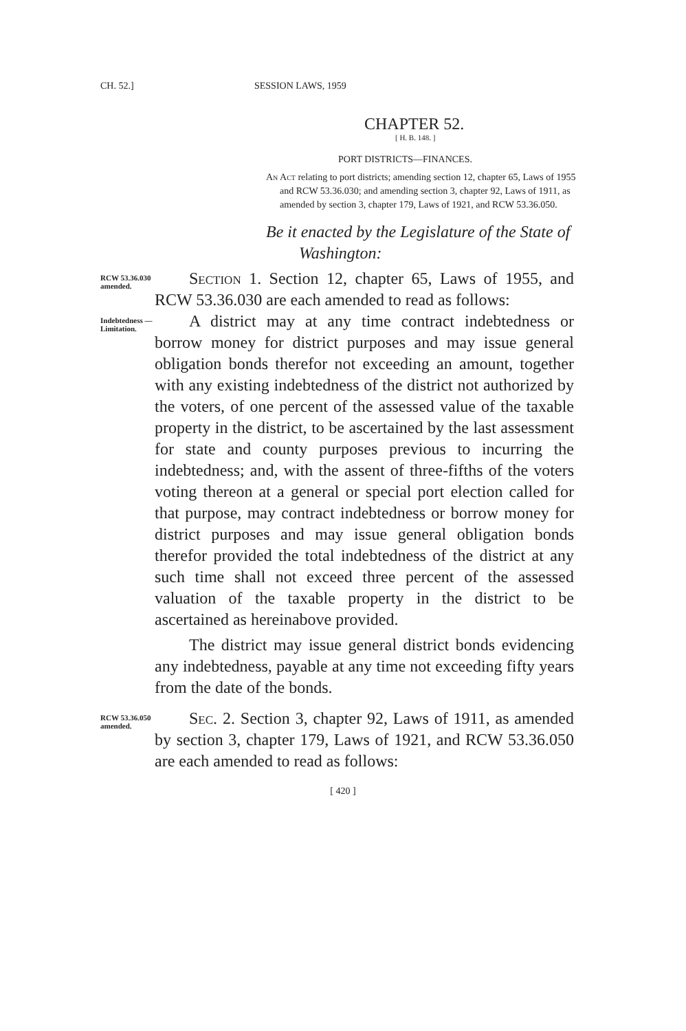CH. 52.] SESSION LAWS, 1959
CHAPTER 52.
[ H. B. 148. ]
PORT DISTRICTS—FINANCES.
An Act relating to port districts; amending section 12, chapter 65, Laws of 1955 and RCW 53.36.030; and amending section 3, chapter 92, Laws of 1911, as amended by section 3, chapter 179, Laws of 1921, and RCW 53.36.050.
Be it enacted by the Legislature of the State of
Washington:
RCW 53.36.030 amended.
Section 1. Section 12, chapter 65, Laws of 1955, and RCW 53.36.030 are each amended to read as follows:
Indebtedness —Limitation.
A district may at any time contract indebtedness or borrow money for district purposes and may issue general obligation bonds therefor not exceeding an amount, together with any existing indebtedness of the district not authorized by the voters, of one percent of the assessed value of the taxable property in the district, to be ascertained by the last assessment for state and county purposes previous to incurring the indebtedness; and, with the assent of three-fifths of the voters voting thereon at a general or special port election called for that purpose, may contract indebtedness or borrow money for district purposes and may issue general obligation bonds therefor provided the total indebtedness of the district at any such time shall not exceed three percent of the assessed valuation of the taxable property in the district to be ascertained as hereinabove provided.
The district may issue general district bonds evidencing any indebtedness, payable at any time not exceeding fifty years from the date of the bonds.
RCW 53.36.050 amended.
Sec. 2. Section 3, chapter 92, Laws of 1911, as amended by section 3, chapter 179, Laws of 1921, and RCW 53.36.050 are each amended to read as follows:
[ 420 ]